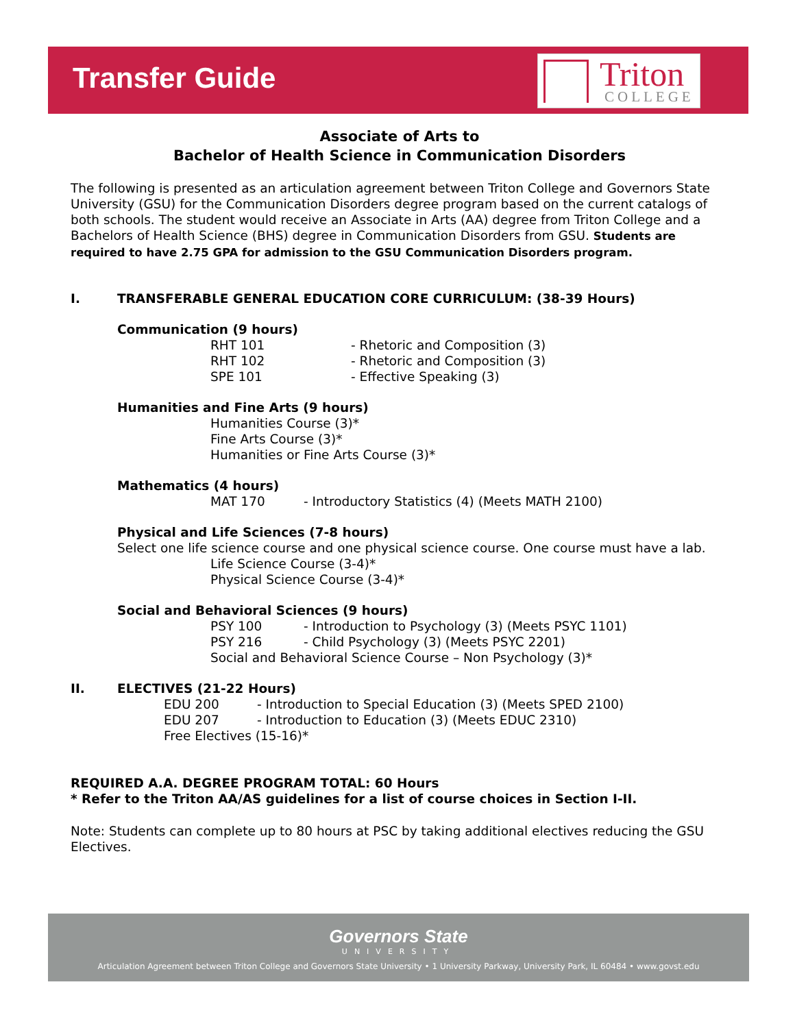Transfer Guide
Triton
COLLEGE
Associate of Arts to
Bachelor of Health Science in Communication Disorders
The following is presented as an articulation agreement between Triton College and Governors State University (GSU) for the Communication Disorders degree program based on the current catalogs of both schools. The student would receive an Associate in Arts (AA) degree from Triton College and a Bachelors of Health Science (BHS) degree in Communication Disorders from GSU. Students are required to have 2.75 GPA for admission to the GSU Communication Disorders program.
I. TRANSFERABLE GENERAL EDUCATION CORE CURRICULUM: (38-39 Hours)
Communication (9 hours)
RHT 101 - Rhetoric and Composition (3)
RHT 102 - Rhetoric and Composition (3)
SPE 101 - Effective Speaking (3)
Humanities and Fine Arts (9 hours)
Humanities Course (3)*
Fine Arts Course (3)*
Humanities or Fine Arts Course (3)*
Mathematics (4 hours)
MAT 170 - Introductory Statistics (4) (Meets MATH 2100)
Physical and Life Sciences (7-8 hours)
Select one life science course and one physical science course. One course must have a lab.
Life Science Course (3-4)*
Physical Science Course (3-4)*
Social and Behavioral Sciences (9 hours)
PSY 100 - Introduction to Psychology (3) (Meets PSYC 1101)
PSY 216 - Child Psychology (3) (Meets PSYC 2201)
Social and Behavioral Science Course – Non Psychology (3)*
II. ELECTIVES (21-22 Hours)
EDU 200 - Introduction to Special Education (3) (Meets SPED 2100)
EDU 207 - Introduction to Education (3) (Meets EDUC 2310)
Free Electives (15-16)*
REQUIRED A.A. DEGREE PROGRAM TOTAL: 60 Hours
* Refer to the Triton AA/AS guidelines for a list of course choices in Section I-II.
Note: Students can complete up to 80 hours at PSC by taking additional electives reducing the GSU Electives.
Governors State
UNIVERSITY
Articulation Agreement between Triton College and Governors State University • 1 University Parkway, University Park, IL 60484 • www.govst.edu